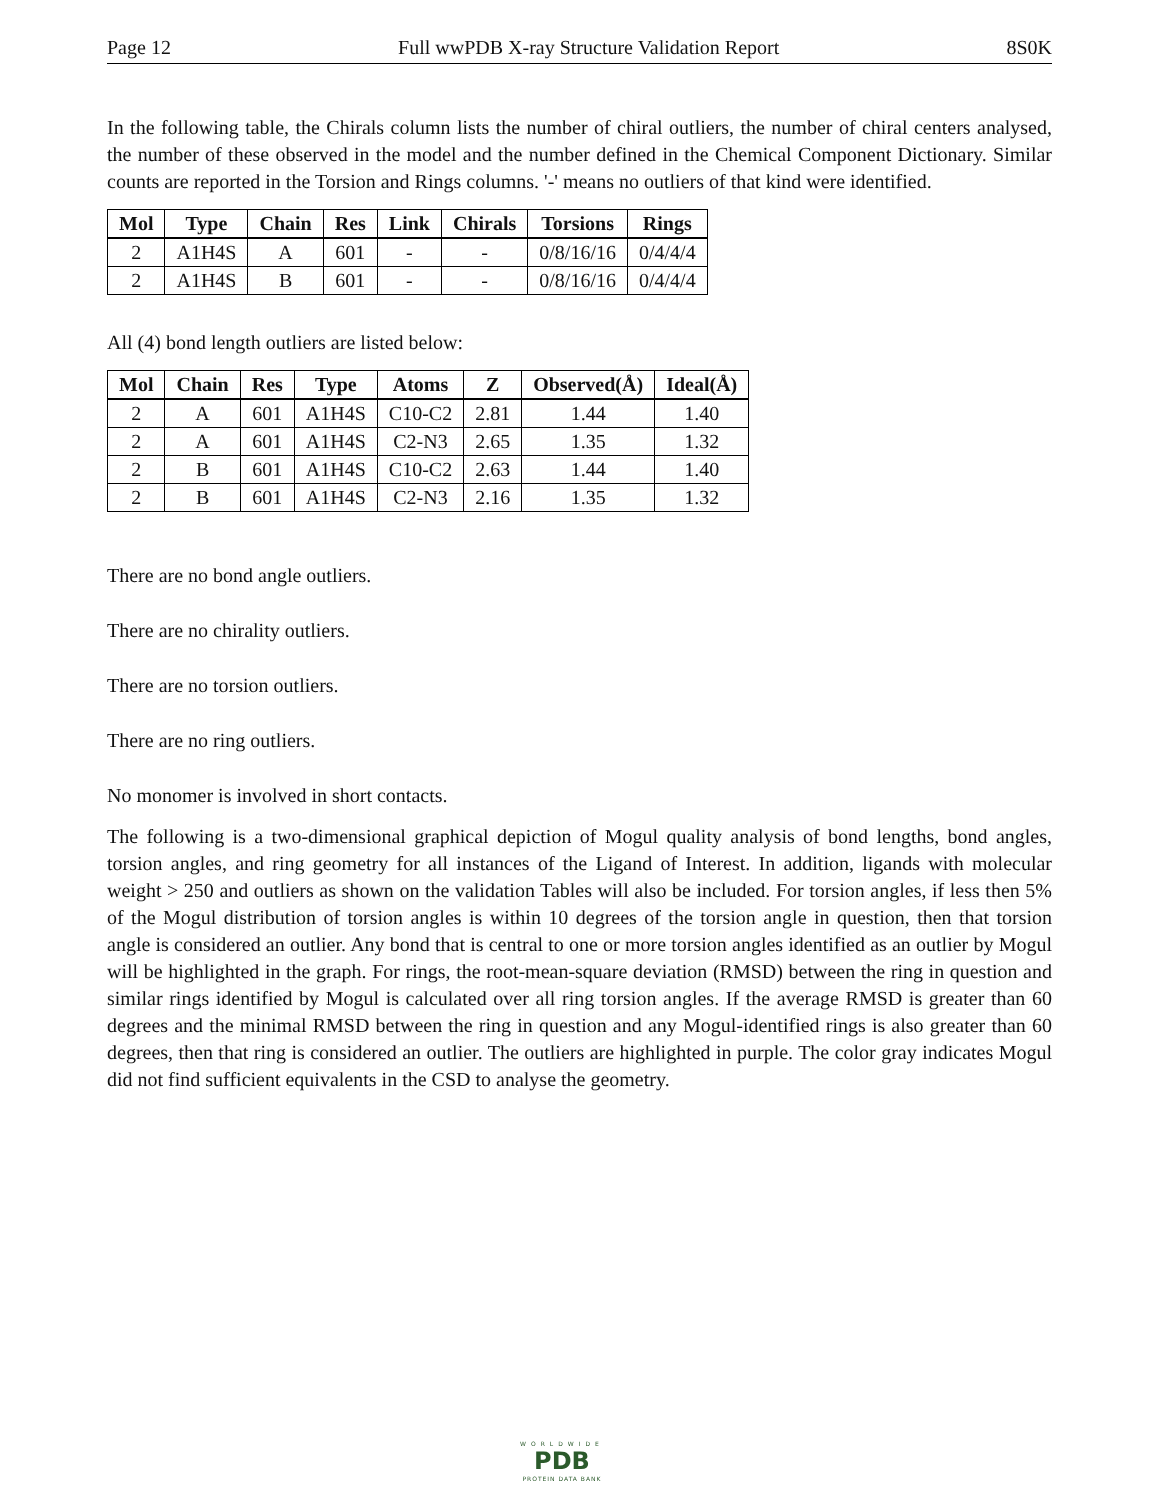Page 12 Full wwPDB X-ray Structure Validation Report 8S0K
In the following table, the Chirals column lists the number of chiral outliers, the number of chiral centers analysed, the number of these observed in the model and the number defined in the Chemical Component Dictionary. Similar counts are reported in the Torsion and Rings columns. '-' means no outliers of that kind were identified.
| Mol | Type | Chain | Res | Link | Chirals | Torsions | Rings |
| --- | --- | --- | --- | --- | --- | --- | --- |
| 2 | A1H4S | A | 601 | - | - | 0/8/16/16 | 0/4/4/4 |
| 2 | A1H4S | B | 601 | - | - | 0/8/16/16 | 0/4/4/4 |
All (4) bond length outliers are listed below:
| Mol | Chain | Res | Type | Atoms | Z | Observed(Å) | Ideal(Å) |
| --- | --- | --- | --- | --- | --- | --- | --- |
| 2 | A | 601 | A1H4S | C10-C2 | 2.81 | 1.44 | 1.40 |
| 2 | A | 601 | A1H4S | C2-N3 | 2.65 | 1.35 | 1.32 |
| 2 | B | 601 | A1H4S | C10-C2 | 2.63 | 1.44 | 1.40 |
| 2 | B | 601 | A1H4S | C2-N3 | 2.16 | 1.35 | 1.32 |
There are no bond angle outliers.
There are no chirality outliers.
There are no torsion outliers.
There are no ring outliers.
No monomer is involved in short contacts.
The following is a two-dimensional graphical depiction of Mogul quality analysis of bond lengths, bond angles, torsion angles, and ring geometry for all instances of the Ligand of Interest. In addition, ligands with molecular weight > 250 and outliers as shown on the validation Tables will also be included. For torsion angles, if less then 5% of the Mogul distribution of torsion angles is within 10 degrees of the torsion angle in question, then that torsion angle is considered an outlier. Any bond that is central to one or more torsion angles identified as an outlier by Mogul will be highlighted in the graph. For rings, the root-mean-square deviation (RMSD) between the ring in question and similar rings identified by Mogul is calculated over all ring torsion angles. If the average RMSD is greater than 60 degrees and the minimal RMSD between the ring in question and any Mogul-identified rings is also greater than 60 degrees, then that ring is considered an outlier. The outliers are highlighted in purple. The color gray indicates Mogul did not find sufficient equivalents in the CSD to analyse the geometry.
WORLDWIDE
PDB
PROTEIN DATA BANK